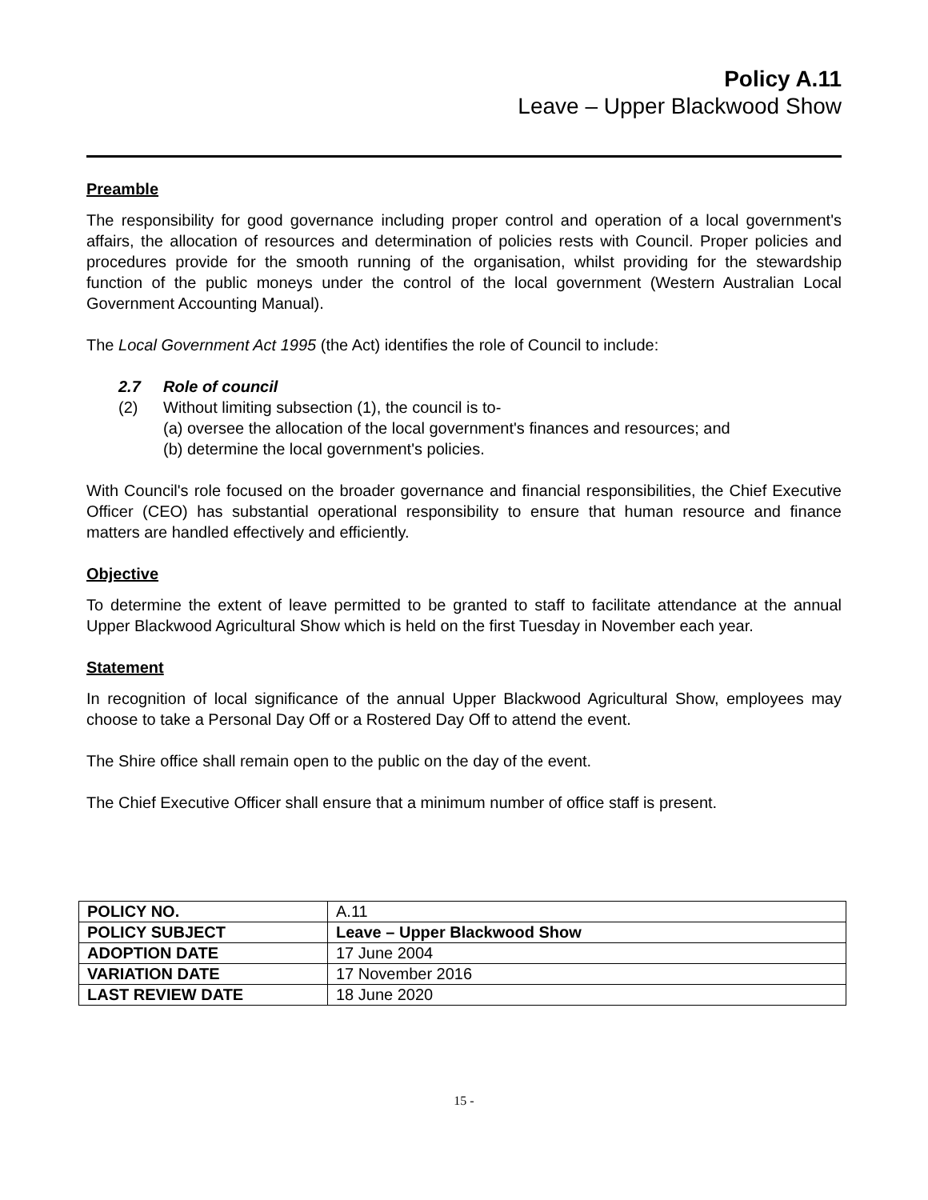Policy A.11
Leave – Upper Blackwood Show
Preamble
The responsibility for good governance including proper control and operation of a local government's affairs, the allocation of resources and determination of policies rests with Council. Proper policies and procedures provide for the smooth running of the organisation, whilst providing for the stewardship function of the public moneys under the control of the local government (Western Australian Local Government Accounting Manual).
The Local Government Act 1995 (the Act) identifies the role of Council to include:
2.7 Role of council
(2) Without limiting subsection (1), the council is to-
(a) oversee the allocation of the local government's finances and resources; and
(b) determine the local government's policies.
With Council's role focused on the broader governance and financial responsibilities, the Chief Executive Officer (CEO) has substantial operational responsibility to ensure that human resource and finance matters are handled effectively and efficiently.
Objective
To determine the extent of leave permitted to be granted to staff to facilitate attendance at the annual Upper Blackwood Agricultural Show which is held on the first Tuesday in November each year.
Statement
In recognition of local significance of the annual Upper Blackwood Agricultural Show, employees may choose to take a Personal Day Off or a Rostered Day Off to attend the event.
The Shire office shall remain open to the public on the day of the event.
The Chief Executive Officer shall ensure that a minimum number of office staff is present.
| POLICY NO. | A.11 |
| POLICY SUBJECT | Leave – Upper Blackwood Show |
| ADOPTION DATE | 17 June 2004 |
| VARIATION DATE | 17 November 2016 |
| LAST REVIEW DATE | 18 June 2020 |
15 -